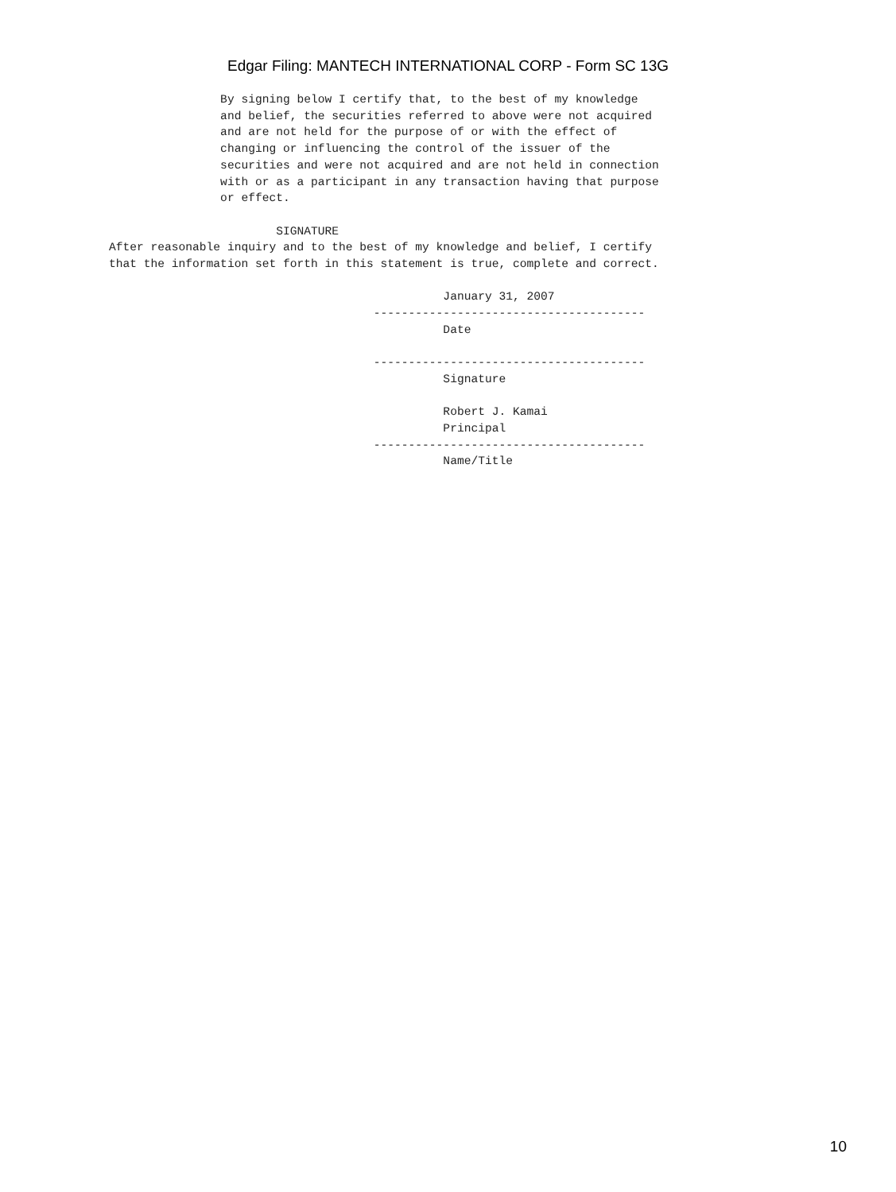Edgar Filing: MANTECH INTERNATIONAL CORP - Form SC 13G
                By signing below I certify that, to the best of my knowledge
                and belief, the securities referred to above were not acquired
                and are not held for the purpose of or with the effect of
                changing or influencing the control of the issuer of the
                securities and were not acquired and are not held in connection
                with or as a participant in any transaction having that purpose
                or effect.

                        SIGNATURE
After reasonable inquiry and to the best of my knowledge and belief, I certify
that the information set forth in this statement is true, complete and correct.

                                                January 31, 2007
                                      ---------------------------------------
                                                Date

                                      ---------------------------------------
                                                Signature

                                                Robert J. Kamai
                                                Principal
                                      ---------------------------------------
                                                Name/Title
10